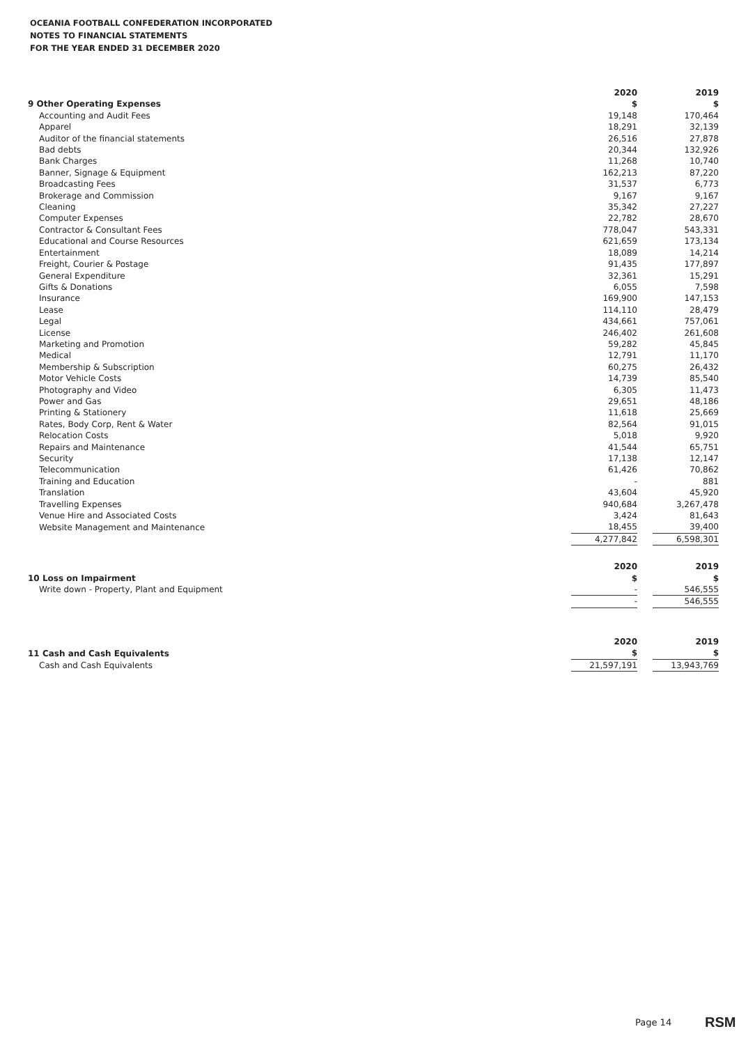OCEANIA FOOTBALL CONFEDERATION INCORPORATED
NOTES TO FINANCIAL STATEMENTS
FOR THE YEAR ENDED 31 DECEMBER 2020
| | 2020 | | 2019 |
| 9 Other Operating Expenses | $ | | $ |
| Accounting and Audit Fees | 19,148 | | 170,464 |
| Apparel | 18,291 | | 32,139 |
| Auditor of the financial statements | 26,516 | | 27,878 |
| Bad debts | 20,344 | | 132,926 |
| Bank Charges | 11,268 | | 10,740 |
| Banner, Signage & Equipment | 162,213 | | 87,220 |
| Broadcasting Fees | 31,537 | | 6,773 |
| Brokerage and Commission | 9,167 | | 9,167 |
| Cleaning | 35,342 | | 27,227 |
| Computer Expenses | 22,782 | | 28,670 |
| Contractor & Consultant Fees | 778,047 | | 543,331 |
| Educational and Course Resources | 621,659 | | 173,134 |
| Entertainment | 18,089 | | 14,214 |
| Freight, Courier & Postage | 91,435 | | 177,897 |
| General Expenditure | 32,361 | | 15,291 |
| Gifts & Donations | 6,055 | | 7,598 |
| Insurance | 169,900 | | 147,153 |
| Lease | 114,110 | | 28,479 |
| Legal | 434,661 | | 757,061 |
| License | 246,402 | | 261,608 |
| Marketing and Promotion | 59,282 | | 45,845 |
| Medical | 12,791 | | 11,170 |
| Membership & Subscription | 60,275 | | 26,432 |
| Motor Vehicle Costs | 14,739 | | 85,540 |
| Photography and Video | 6,305 | | 11,473 |
| Power and Gas | 29,651 | | 48,186 |
| Printing & Stationery | 11,618 | | 25,669 |
| Rates, Body Corp, Rent & Water | 82,564 | | 91,015 |
| Relocation Costs | 5,018 | | 9,920 |
| Repairs and Maintenance | 41,544 | | 65,751 |
| Security | 17,138 | | 12,147 |
| Telecommunication | 61,426 | | 70,862 |
| Training and Education | - | | 881 |
| Translation | 43,604 | | 45,920 |
| Travelling Expenses | 940,684 | | 3,267,478 |
| Venue Hire and Associated Costs | 3,424 | | 81,643 |
| Website Management and Maintenance | 18,455 | | 39,400 |
| | 4,277,842 | | 6,598,301 |
| | 2020 | | 2019 |
| 10 Loss on Impairment | $ | | $ |
| Write down - Property, Plant and Equipment | - | | 546,555 |
| | - | | 546,555 |
| | 2020 | | 2019 |
| 11 Cash and Cash Equivalents | $ | | $ |
| Cash and Cash Equivalents | 21,597,191 | | 13,943,769 |
Page 14 RSM